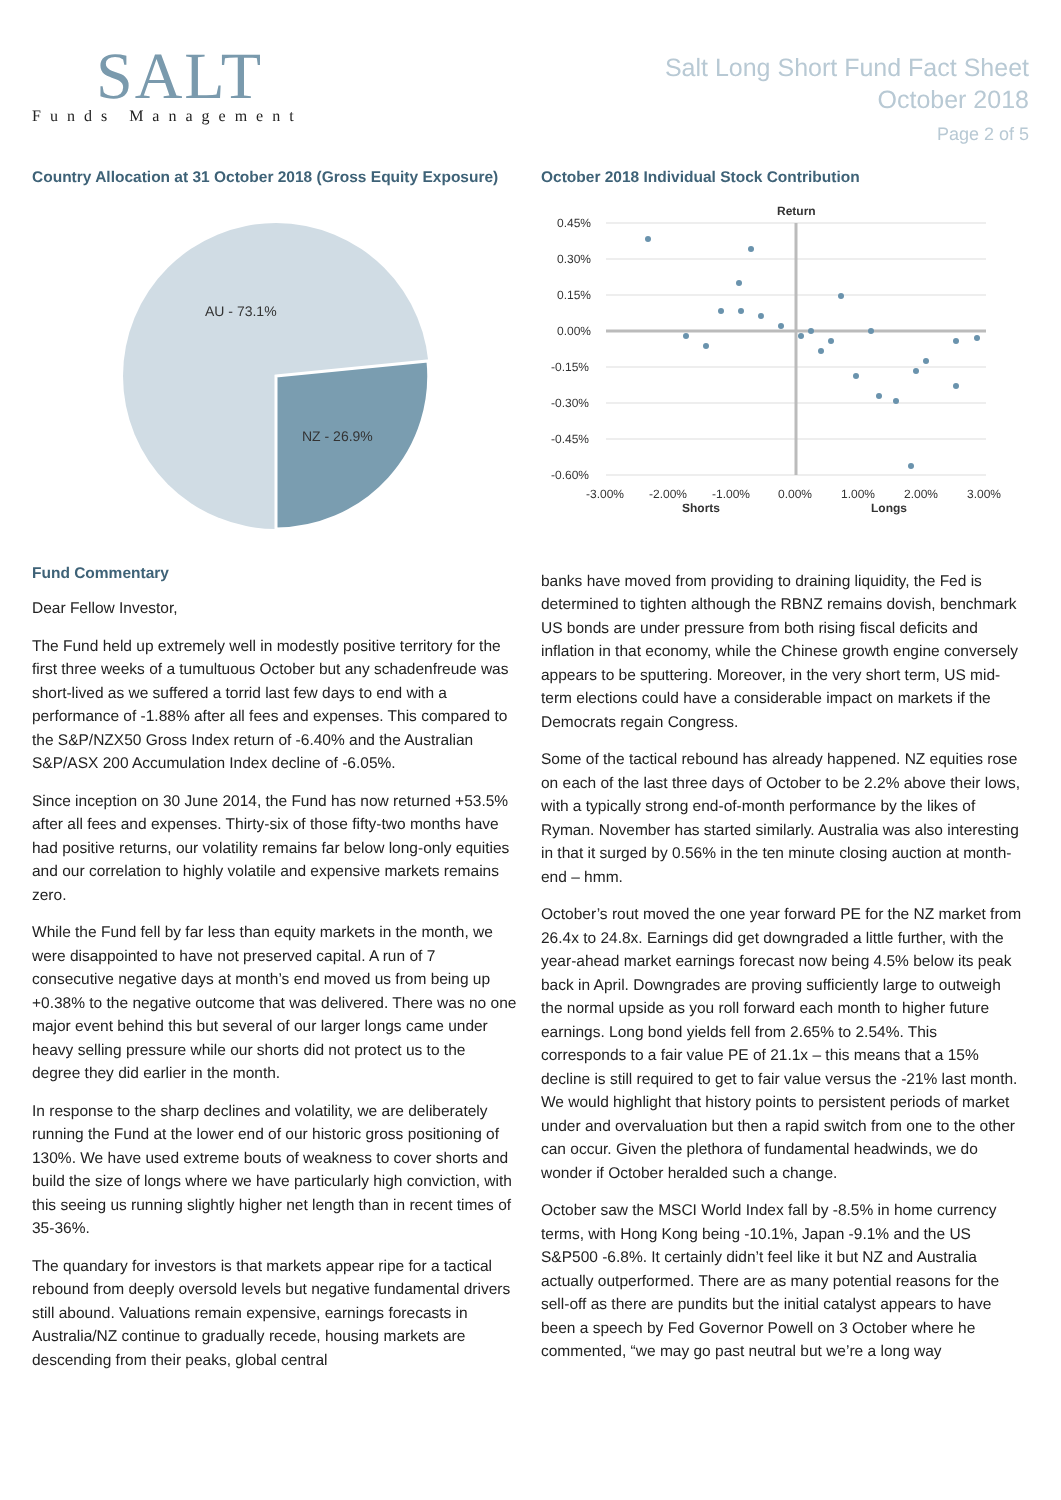SALT
Funds Management
Salt Long Short Fund Fact Sheet
October 2018
Page 2 of 5
Country Allocation at 31 October 2018 (Gross Equity Exposure)
AU - 73.1%
NZ - 26.9%
Fund Commentary
Dear Fellow Investor,
The Fund held up extremely well in modestly positive territory for the first three weeks of a tumultuous October but any schadenfreude was short-lived as we suffered a torrid last few days to end with a performance of -1.88% after all fees and expenses. This compared to the S&P/NZX50 Gross Index return of -6.40% and the Australian S&P/ASX 200 Accumulation Index decline of -6.05%.
Since inception on 30 June 2014, the Fund has now returned +53.5% after all fees and expenses. Thirty-six of those fifty-two months have had positive returns, our volatility remains far below long-only equities and our correlation to highly volatile and expensive markets remains zero.
While the Fund fell by far less than equity markets in the month, we were disappointed to have not preserved capital. A run of 7 consecutive negative days at month’s end moved us from being up +0.38% to the negative outcome that was delivered. There was no one major event behind this but several of our larger longs came under heavy selling pressure while our shorts did not protect us to the degree they did earlier in the month.
In response to the sharp declines and volatility, we are deliberately running the Fund at the lower end of our historic gross positioning of 130%. We have used extreme bouts of weakness to cover shorts and build the size of longs where we have particularly high conviction, with this seeing us running slightly higher net length than in recent times of 35-36%.
The quandary for investors is that markets appear ripe for a tactical rebound from deeply oversold levels but negative fundamental drivers still abound. Valuations remain expensive, earnings forecasts in Australia/NZ continue to gradually recede, housing markets are descending from their peaks, global central
October 2018 Individual Stock Contribution
Return
0.45%
0.30%
0.15%
0.00%
-0.15%
-0.30%
-0.45%
-0.60%
-3.00%
-2.00%
-1.00%
0.00%
1.00%
2.00%
3.00%
Shorts
Longs
banks have moved from providing to draining liquidity, the Fed is determined to tighten although the RBNZ remains dovish, benchmark US bonds are under pressure from both rising fiscal deficits and inflation in that economy, while the Chinese growth engine conversely appears to be sputtering. Moreover, in the very short term, US mid-term elections could have a considerable impact on markets if the Democrats regain Congress.
Some of the tactical rebound has already happened. NZ equities rose on each of the last three days of October to be 2.2% above their lows, with a typically strong end-of-month performance by the likes of Ryman. November has started similarly. Australia was also interesting in that it surged by 0.56% in the ten minute closing auction at month-end – hmm.
October’s rout moved the one year forward PE for the NZ market from 26.4x to 24.8x. Earnings did get downgraded a little further, with the year-ahead market earnings forecast now being 4.5% below its peak back in April. Downgrades are proving sufficiently large to outweigh the normal upside as you roll forward each month to higher future earnings. Long bond yields fell from 2.65% to 2.54%. This corresponds to a fair value PE of 21.1x – this means that a 15% decline is still required to get to fair value versus the -21% last month. We would highlight that history points to persistent periods of market under and overvaluation but then a rapid switch from one to the other can occur. Given the plethora of fundamental headwinds, we do wonder if October heralded such a change.
October saw the MSCI World Index fall by -8.5% in home currency terms, with Hong Kong being -10.1%, Japan -9.1% and the US S&P500 -6.8%. It certainly didn’t feel like it but NZ and Australia actually outperformed. There are as many potential reasons for the sell-off as there are pundits but the initial catalyst appears to have been a speech by Fed Governor Powell on 3 October where he commented, “we may go past neutral but we’re a long way